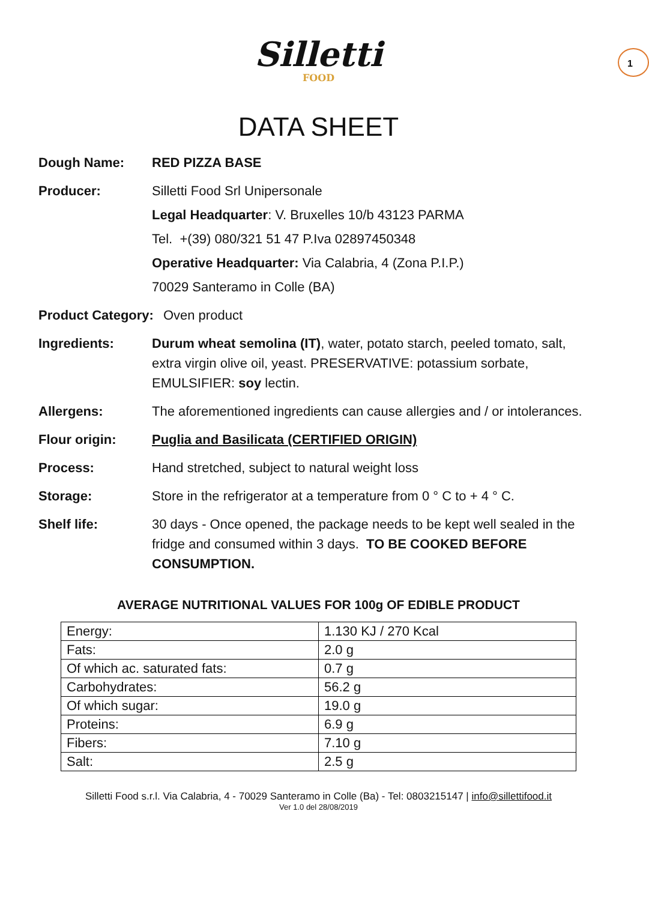Silletti
FOOD
1
DATA SHEET
Dough Name: RED PIZZA BASE
Producer: Silletti Food Srl Unipersonale
Legal Headquarter: V. Bruxelles 10/b 43123 PARMA
Tel. +(39) 080/321 51 47 P.Iva 02897450348
Operative Headquarter: Via Calabria, 4 (Zona P.I.P.)
70029 Santeramo in Colle (BA)
Product Category: Oven product
Ingredients: Durum wheat semolina (IT), water, potato starch, peeled tomato, salt, extra virgin olive oil, yeast. PRESERVATIVE: potassium sorbate, EMULSIFIER: soy lectin.
Allergens: The aforementioned ingredients can cause allergies and / or intolerances.
Flour origin: Puglia and Basilicata (CERTIFIED ORIGIN)
Process: Hand stretched, subject to natural weight loss
Storage: Store in the refrigerator at a temperature from 0 ° C to + 4 ° C.
Shelf life: 30 days - Once opened, the package needs to be kept well sealed in the fridge and consumed within 3 days. TO BE COOKED BEFORE CONSUMPTION.
AVERAGE NUTRITIONAL VALUES FOR 100g OF EDIBLE PRODUCT
| Energy: | 1.130 KJ / 270 Kcal |
| Fats: | 2.0 g |
| Of which ac. saturated fats: | 0.7 g |
| Carbohydrates: | 56.2 g |
| Of which sugar: | 19.0 g |
| Proteins: | 6.9 g |
| Fibers: | 7.10 g |
| Salt: | 2.5 g |
Silletti Food s.r.l. Via Calabria, 4 - 70029 Santeramo in Colle (Ba) - Tel: 0803215147 | info@sillettifood.it
Ver 1.0 del 28/08/2019